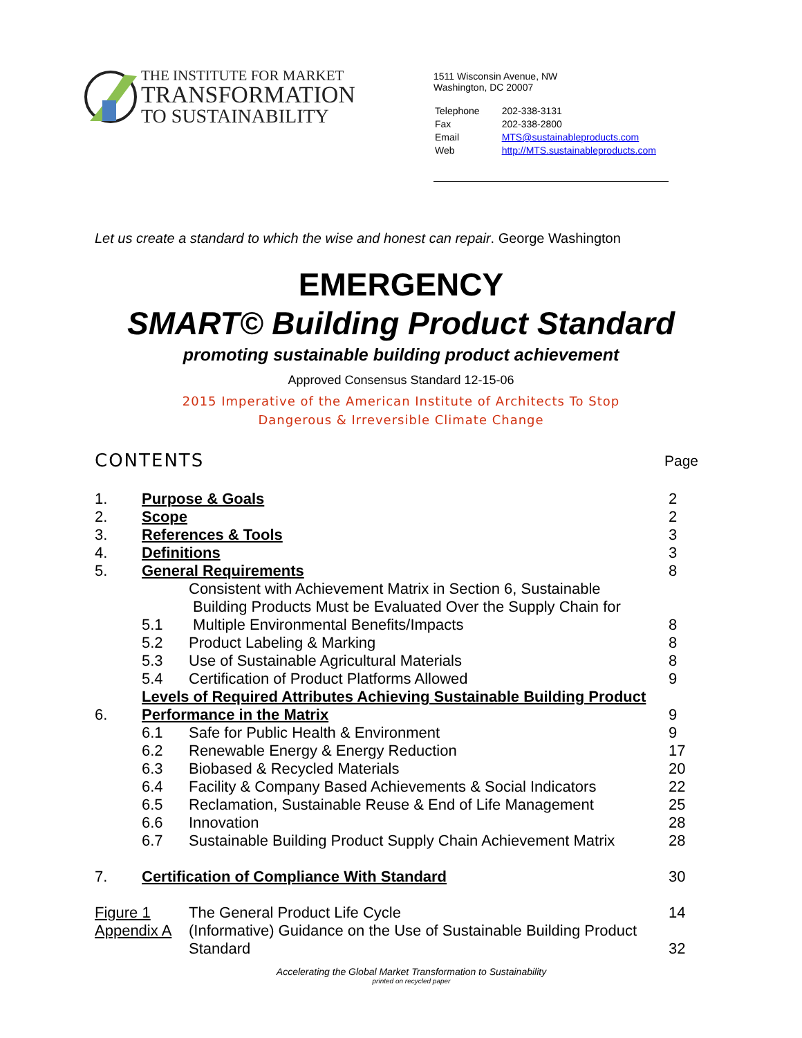THE INSTITUTE FOR MARKET
TRANSFORMATION
TO SUSTAINABILITY
1511 Wisconsin Avenue, NW
Washington, DC 20007
| Telephone | 202-338-3131 |
| Fax | 202-338-2800 |
| Email | MTS@sustainableproducts.com |
| Web | http://MTS.sustainableproducts.com |
Let us create a standard to which the wise and honest can repair. George Washington
EMERGENCY
SMART© Building Product Standard
promoting sustainable building product achievement
Approved Consensus Standard 12-15-06
2015 Imperative of the American Institute of Architects To Stop
Dangerous & Irreversible Climate Change
CONTENTS Page
| 1. | Purpose & Goals | | 2 |
| 2. | Scope | | 2 |
| 3. | References & Tools | | 3 |
| 4. | Definitions | | 3 |
| 5. | General Requirements | | 8 |
| | 5.1 | Consistent with Achievement Matrix in Section 6, Sustainable Building Products Must be Evaluated Over the Supply Chain for Multiple Environmental Benefits/Impacts | 8 |
| | 5.2 | Product Labeling & Marking | 8 |
| | 5.3 | Use of Sustainable Agricultural Materials | 8 |
| | 5.4 | Certification of Product Platforms Allowed | 9 |
| 6. | Levels of Required Attributes Achieving Sustainable Building Product Performance in the Matrix | | 9 |
| | 6.1 | Safe for Public Health & Environment | 9 |
| | 6.2 | Renewable Energy & Energy Reduction | 17 |
| | 6.3 | Biobased & Recycled Materials | 20 |
| | 6.4 | Facility & Company Based Achievements & Social Indicators | 22 |
| | 6.5 | Reclamation, Sustainable Reuse & End of Life Management | 25 |
| | 6.6 | Innovation | 28 |
| | 6.7 | Sustainable Building Product Supply Chain Achievement Matrix | 28 |
| 7. | Certification of Compliance With Standard | | 30 |
| Figure 1 | | The General Product Life Cycle | 14 |
| Appendix A | | (Informative) Guidance on the Use of Sustainable Building Product Standard | 32 |
Accelerating the Global Market Transformation to Sustainability
printed on recycled paper